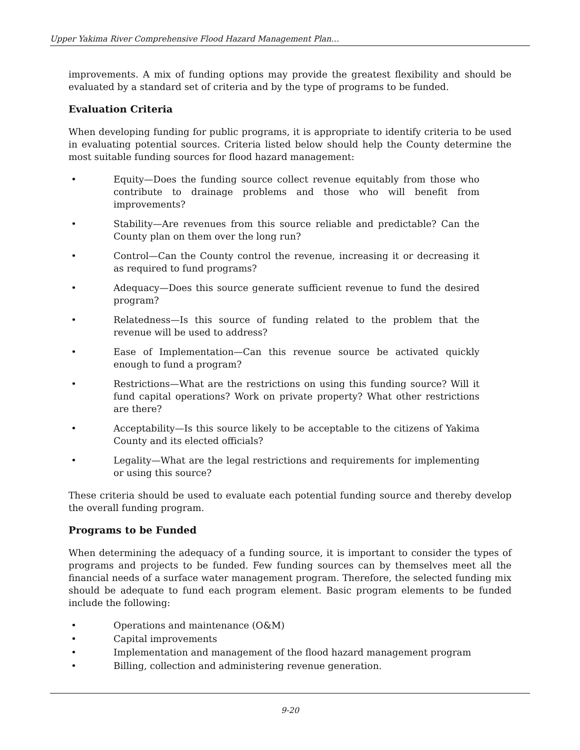Upper Yakima River Comprehensive Flood Hazard Management Plan…
improvements. A mix of funding options may provide the greatest flexibility and should be evaluated by a standard set of criteria and by the type of programs to be funded.
Evaluation Criteria
When developing funding for public programs, it is appropriate to identify criteria to be used in evaluating potential sources. Criteria listed below should help the County determine the most suitable funding sources for flood hazard management:
• Equity—Does the funding source collect revenue equitably from those who contribute to drainage problems and those who will benefit from improvements?
• Stability—Are revenues from this source reliable and predictable? Can the County plan on them over the long run?
• Control—Can the County control the revenue, increasing it or decreasing it as required to fund programs?
• Adequacy—Does this source generate sufficient revenue to fund the desired program?
• Relatedness—Is this source of funding related to the problem that the revenue will be used to address?
• Ease of Implementation—Can this revenue source be activated quickly enough to fund a program?
• Restrictions—What are the restrictions on using this funding source? Will it fund capital operations? Work on private property? What other restrictions are there?
• Acceptability—Is this source likely to be acceptable to the citizens of Yakima County and its elected officials?
• Legality—What are the legal restrictions and requirements for implementing or using this source?
These criteria should be used to evaluate each potential funding source and thereby develop the overall funding program.
Programs to be Funded
When determining the adequacy of a funding source, it is important to consider the types of programs and projects to be funded. Few funding sources can by themselves meet all the financial needs of a surface water management program. Therefore, the selected funding mix should be adequate to fund each program element. Basic program elements to be funded include the following:
• Operations and maintenance (O&M)
• Capital improvements
• Implementation and management of the flood hazard management program
• Billing, collection and administering revenue generation.
9-20